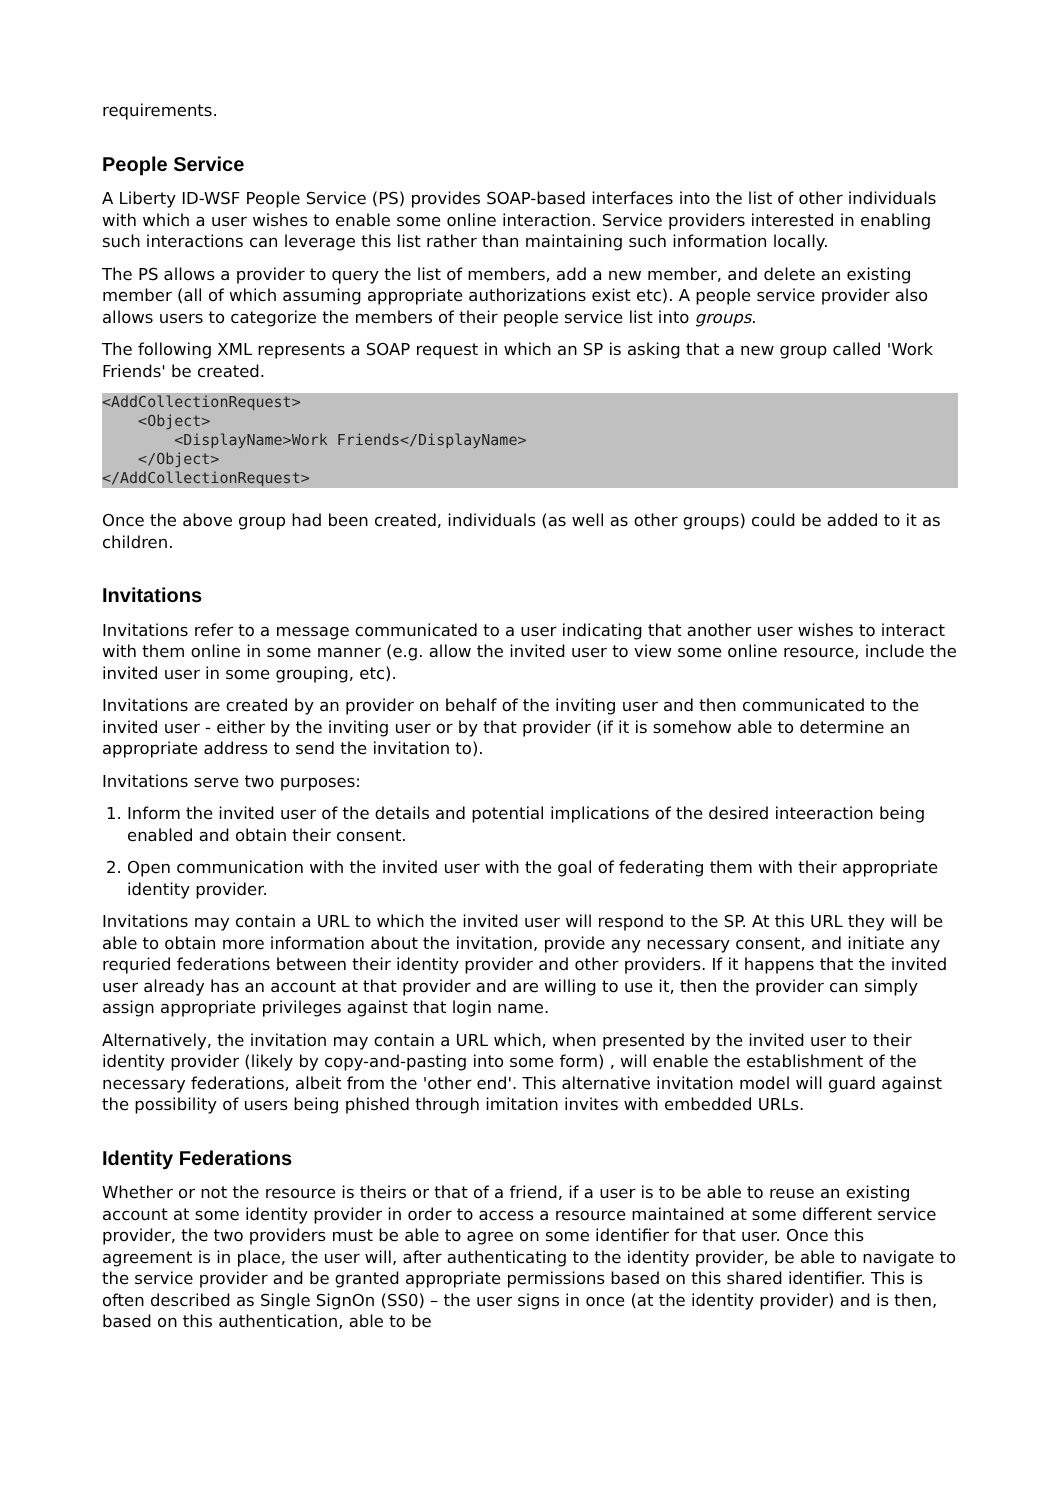requirements.
People Service
A Liberty ID-WSF People Service (PS) provides SOAP-based interfaces into the list of other individuals with which a user wishes to enable some online interaction. Service providers interested in enabling such interactions can leverage this list rather than maintaining such information locally.
The PS allows a provider to query the list of members, add a new member, and delete an existing member (all of which assuming appropriate authorizations exist etc). A people service provider also allows users to categorize the members of their people service list into groups.
The following XML represents a SOAP request in which an SP is asking that a new group called 'Work Friends' be created.
<AddCollectionRequest>
    <Object>
        <DisplayName>Work Friends</DisplayName>
    </Object>
</AddCollectionRequest>
Once the above group had been created, individuals (as well as other groups) could be added to it as children.
Invitations
Invitations refer to a message communicated to a user indicating that another user wishes to interact with them online in some manner (e.g. allow the invited user to view some online resource, include the invited user in some grouping, etc).
Invitations are created by an provider on behalf of the inviting user and then communicated to the invited user - either by the inviting user or by that provider (if it is somehow able to determine an appropriate address to send the invitation to).
Invitations serve two purposes:
1. Inform the invited user of the details and potential implications of the desired inteeraction being enabled and obtain their consent.
2. Open communication with the invited user with the goal of federating them with their appropriate identity provider.
Invitations may contain a URL to which the invited user will respond to the SP. At this URL they will be able to obtain more information about the invitation, provide any necessary consent, and initiate any requried federations between their identity provider and other providers. If it happens that the invited user already has an account at that provider and are willing to use it, then the provider can simply assign appropriate privileges against that login name.
Alternatively, the invitation may contain a URL which, when presented by the invited user to their identity provider (likely by copy-and-pasting into some form) , will enable the establishment of the necessary federations, albeit from the 'other end'. This alternative invitation model will guard against the possibility of users being phished through imitation invites with embedded URLs.
Identity Federations
Whether or not the resource is theirs or that of a friend, if a user is to be able to reuse an existing account at some identity provider in order to access a resource maintained at some different service provider, the two providers must be able to agree on some identifier for that user. Once this agreement is in place, the user will, after authenticating to the identity provider, be able to navigate to the service provider and be granted appropriate permissions based on this shared identifier. This is often described as Single SignOn (SS0) – the user signs in once (at the identity provider) and is then, based on this authentication, able to be